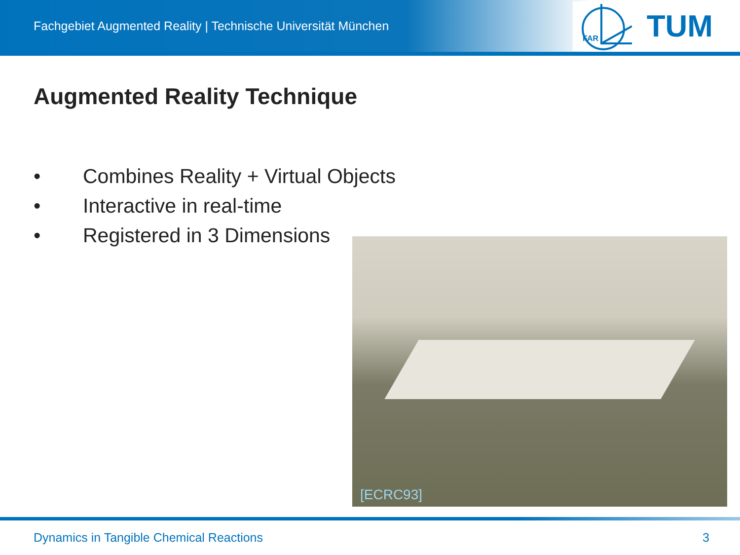Fachgebiet Augmented Reality | Technische Universität München
FAR
TUM
Augmented Reality Technique
• Combines Reality + Virtual Objects
• Interactive in real-time
• Registered in 3 Dimensions
[ECRC93]
Dynamics in Tangible Chemical Reactions
3